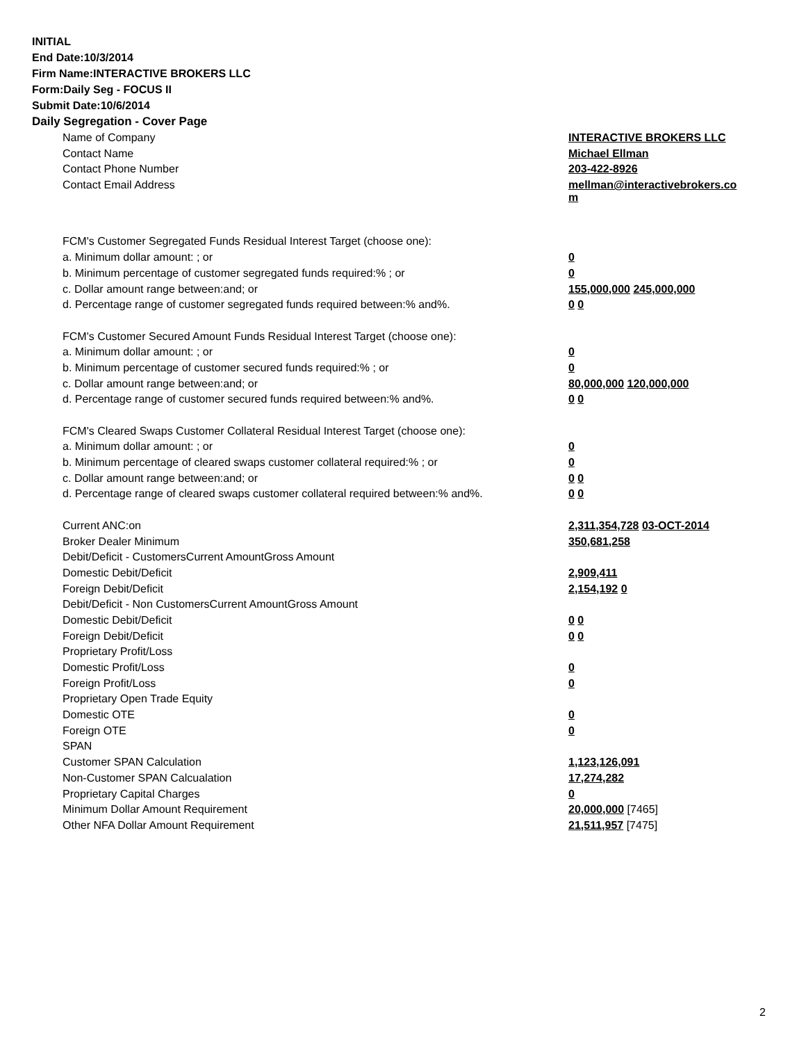INITIAL
End Date:10/3/2014
Firm Name:INTERACTIVE BROKERS LLC
Form:Daily Seg - FOCUS II
Submit Date:10/6/2014
Daily Segregation - Cover Page
| Name of Company | INTERACTIVE BROKERS LLC |
| Contact Name | Michael Ellman |
| Contact Phone Number | 203-422-8926 |
| Contact Email Address | mellman@interactivebrokers.co m |
| FCM's Customer Segregated Funds Residual Interest Target (choose one): | |
| a. Minimum dollar amount: ; or | 0 |
| b. Minimum percentage of customer segregated funds required:% ; or | 0 |
| c. Dollar amount range between:and; or | 155,000,000 245,000,000 |
| d. Percentage range of customer segregated funds required between:% and%. | 0 0 |
| FCM's Customer Secured Amount Funds Residual Interest Target (choose one): | |
| a. Minimum dollar amount: ; or | 0 |
| b. Minimum percentage of customer secured funds required:% ; or | 0 |
| c. Dollar amount range between:and; or | 80,000,000 120,000,000 |
| d. Percentage range of customer secured funds required between:% and%. | 0 0 |
| FCM's Cleared Swaps Customer Collateral Residual Interest Target (choose one): | |
| a. Minimum dollar amount: ; or | 0 |
| b. Minimum percentage of cleared swaps customer collateral required:% ; or | 0 |
| c. Dollar amount range between:and; or | 0 0 |
| d. Percentage range of cleared swaps customer collateral required between:% and%. | 0 0 |
| Current ANC:on | 2,311,354,728 03-OCT-2014 |
| Broker Dealer Minimum | 350,681,258 |
| Debit/Deficit - CustomersCurrent AmountGross Amount | |
| Domestic Debit/Deficit | 2,909,411 |
| Foreign Debit/Deficit | 2,154,192 0 |
| Debit/Deficit - Non CustomersCurrent AmountGross Amount | |
| Domestic Debit/Deficit | 0 0 |
| Foreign Debit/Deficit | 0 0 |
| Proprietary Profit/Loss | |
| Domestic Profit/Loss | 0 |
| Foreign Profit/Loss | 0 |
| Proprietary Open Trade Equity | |
| Domestic OTE | 0 |
| Foreign OTE | 0 |
| SPAN | |
| Customer SPAN Calculation | 1,123,126,091 |
| Non-Customer SPAN Calcualation | 17,274,282 |
| Proprietary Capital Charges | 0 |
| Minimum Dollar Amount Requirement | 20,000,000 [7465] |
| Other NFA Dollar Amount Requirement | 21,511,957 [7475] |
2